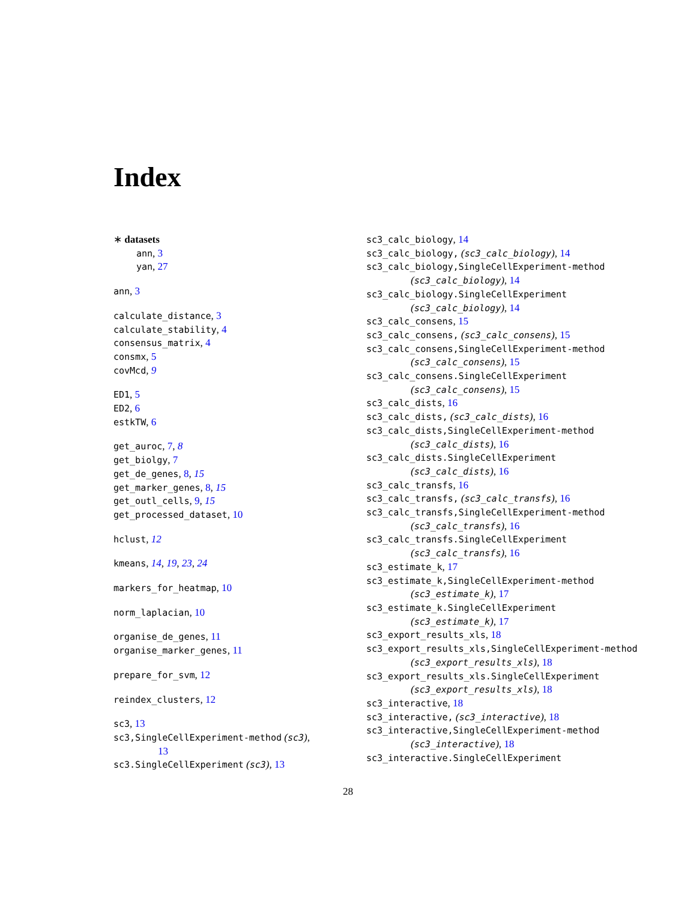Index
∗ datasets
ann, 3
yan, 27
ann, 3
calculate_distance, 3
calculate_stability, 4
consensus_matrix, 4
consmx, 5
covMcd, 9
ED1, 5
ED2, 6
estkTW, 6
get_auroc, 7, 8
get_biolgy, 7
get_de_genes, 8, 15
get_marker_genes, 8, 15
get_outl_cells, 9, 15
get_processed_dataset, 10
hclust, 12
kmeans, 14, 19, 23, 24
markers_for_heatmap, 10
norm_laplacian, 10
organise_de_genes, 11
organise_marker_genes, 11
prepare_for_svm, 12
reindex_clusters, 12
sc3, 13
sc3,SingleCellExperiment-method (sc3),
13
sc3.SingleCellExperiment (sc3), 13
sc3_calc_biology, 14
sc3_calc_biology, (sc3_calc_biology), 14
sc3_calc_biology,SingleCellExperiment-method
(sc3_calc_biology), 14
sc3_calc_biology.SingleCellExperiment
(sc3_calc_biology), 14
sc3_calc_consens, 15
sc3_calc_consens, (sc3_calc_consens), 15
sc3_calc_consens,SingleCellExperiment-method
(sc3_calc_consens), 15
sc3_calc_consens.SingleCellExperiment
(sc3_calc_consens), 15
sc3_calc_dists, 16
sc3_calc_dists, (sc3_calc_dists), 16
sc3_calc_dists,SingleCellExperiment-method
(sc3_calc_dists), 16
sc3_calc_dists.SingleCellExperiment
(sc3_calc_dists), 16
sc3_calc_transfs, 16
sc3_calc_transfs, (sc3_calc_transfs), 16
sc3_calc_transfs,SingleCellExperiment-method
(sc3_calc_transfs), 16
sc3_calc_transfs.SingleCellExperiment
(sc3_calc_transfs), 16
sc3_estimate_k, 17
sc3_estimate_k,SingleCellExperiment-method
(sc3_estimate_k), 17
sc3_estimate_k.SingleCellExperiment
(sc3_estimate_k), 17
sc3_export_results_xls, 18
sc3_export_results_xls,SingleCellExperiment-method
(sc3_export_results_xls), 18
sc3_export_results_xls.SingleCellExperiment
(sc3_export_results_xls), 18
sc3_interactive, 18
sc3_interactive, (sc3_interactive), 18
sc3_interactive,SingleCellExperiment-method
(sc3_interactive), 18
sc3_interactive.SingleCellExperiment
28